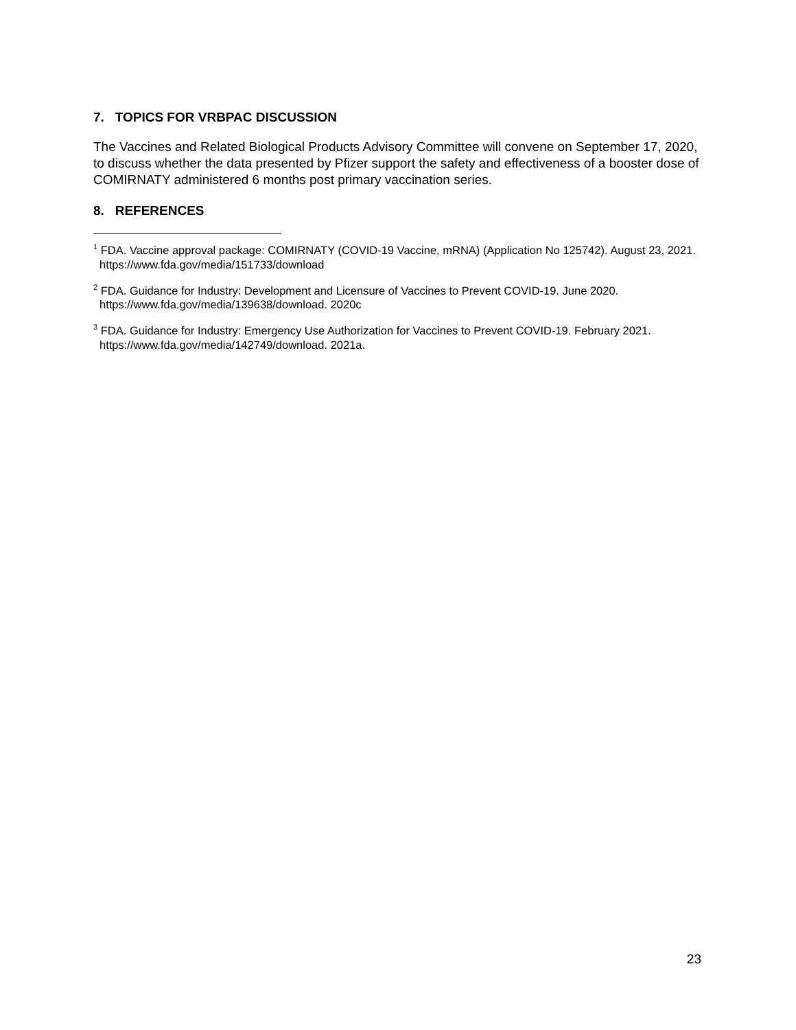7. TOPICS FOR VRBPAC DISCUSSION
The Vaccines and Related Biological Products Advisory Committee will convene on September 17, 2020, to discuss whether the data presented by Pfizer support the safety and effectiveness of a booster dose of COMIRNATY administered 6 months post primary vaccination series.
8. REFERENCES
<sup>1</sup> FDA. Vaccine approval package: COMIRNATY (COVID-19 Vaccine, mRNA) (Application No 125742). August 23, 2021. https://www.fda.gov/media/151733/download
<sup>2</sup> FDA. Guidance for Industry: Development and Licensure of Vaccines to Prevent COVID-19. June 2020. https://www.fda.gov/media/139638/download. 2020c
<sup>3</sup> FDA. Guidance for Industry: Emergency Use Authorization for Vaccines to Prevent COVID-19. February 2021. https://www.fda.gov/media/142749/download. 2021a.
23